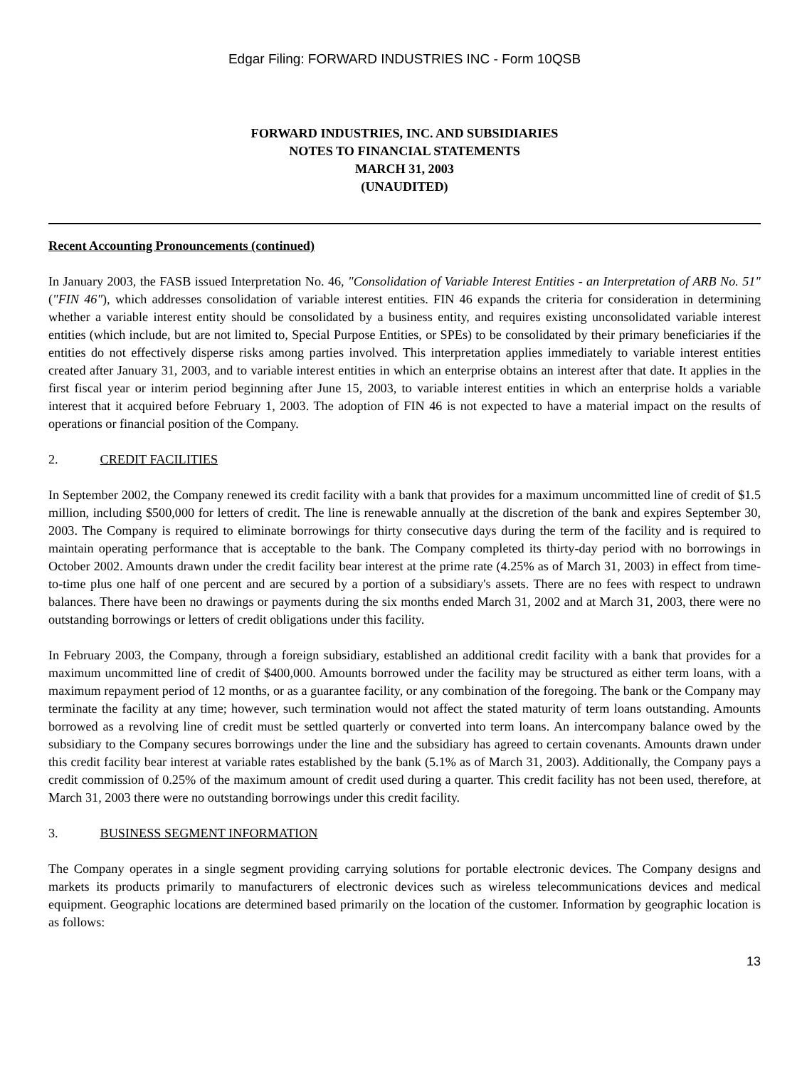Edgar Filing: FORWARD INDUSTRIES INC - Form 10QSB
FORWARD INDUSTRIES, INC. AND SUBSIDIARIES
NOTES TO FINANCIAL STATEMENTS
MARCH 31, 2003
(UNAUDITED)
Recent Accounting Pronouncements (continued)
In January 2003, the FASB issued Interpretation No. 46, "Consolidation of Variable Interest Entities - an Interpretation of ARB No. 51" ("FIN 46"), which addresses consolidation of variable interest entities. FIN 46 expands the criteria for consideration in determining whether a variable interest entity should be consolidated by a business entity, and requires existing unconsolidated variable interest entities (which include, but are not limited to, Special Purpose Entities, or SPEs) to be consolidated by their primary beneficiaries if the entities do not effectively disperse risks among parties involved. This interpretation applies immediately to variable interest entities created after January 31, 2003, and to variable interest entities in which an enterprise obtains an interest after that date. It applies in the first fiscal year or interim period beginning after June 15, 2003, to variable interest entities in which an enterprise holds a variable interest that it acquired before February 1, 2003. The adoption of FIN 46 is not expected to have a material impact on the results of operations or financial position of the Company.
2. CREDIT FACILITIES
In September 2002, the Company renewed its credit facility with a bank that provides for a maximum uncommitted line of credit of $1.5 million, including $500,000 for letters of credit. The line is renewable annually at the discretion of the bank and expires September 30, 2003. The Company is required to eliminate borrowings for thirty consecutive days during the term of the facility and is required to maintain operating performance that is acceptable to the bank. The Company completed its thirty-day period with no borrowings in October 2002. Amounts drawn under the credit facility bear interest at the prime rate (4.25% as of March 31, 2003) in effect from time-to-time plus one half of one percent and are secured by a portion of a subsidiary's assets. There are no fees with respect to undrawn balances. There have been no drawings or payments during the six months ended March 31, 2002 and at March 31, 2003, there were no outstanding borrowings or letters of credit obligations under this facility.
In February 2003, the Company, through a foreign subsidiary, established an additional credit facility with a bank that provides for a maximum uncommitted line of credit of $400,000. Amounts borrowed under the facility may be structured as either term loans, with a maximum repayment period of 12 months, or as a guarantee facility, or any combination of the foregoing. The bank or the Company may terminate the facility at any time; however, such termination would not affect the stated maturity of term loans outstanding. Amounts borrowed as a revolving line of credit must be settled quarterly or converted into term loans. An intercompany balance owed by the subsidiary to the Company secures borrowings under the line and the subsidiary has agreed to certain covenants. Amounts drawn under this credit facility bear interest at variable rates established by the bank (5.1% as of March 31, 2003). Additionally, the Company pays a credit commission of 0.25% of the maximum amount of credit used during a quarter. This credit facility has not been used, therefore, at March 31, 2003 there were no outstanding borrowings under this credit facility.
3. BUSINESS SEGMENT INFORMATION
The Company operates in a single segment providing carrying solutions for portable electronic devices. The Company designs and markets its products primarily to manufacturers of electronic devices such as wireless telecommunications devices and medical equipment. Geographic locations are determined based primarily on the location of the customer. Information by geographic location is as follows:
13